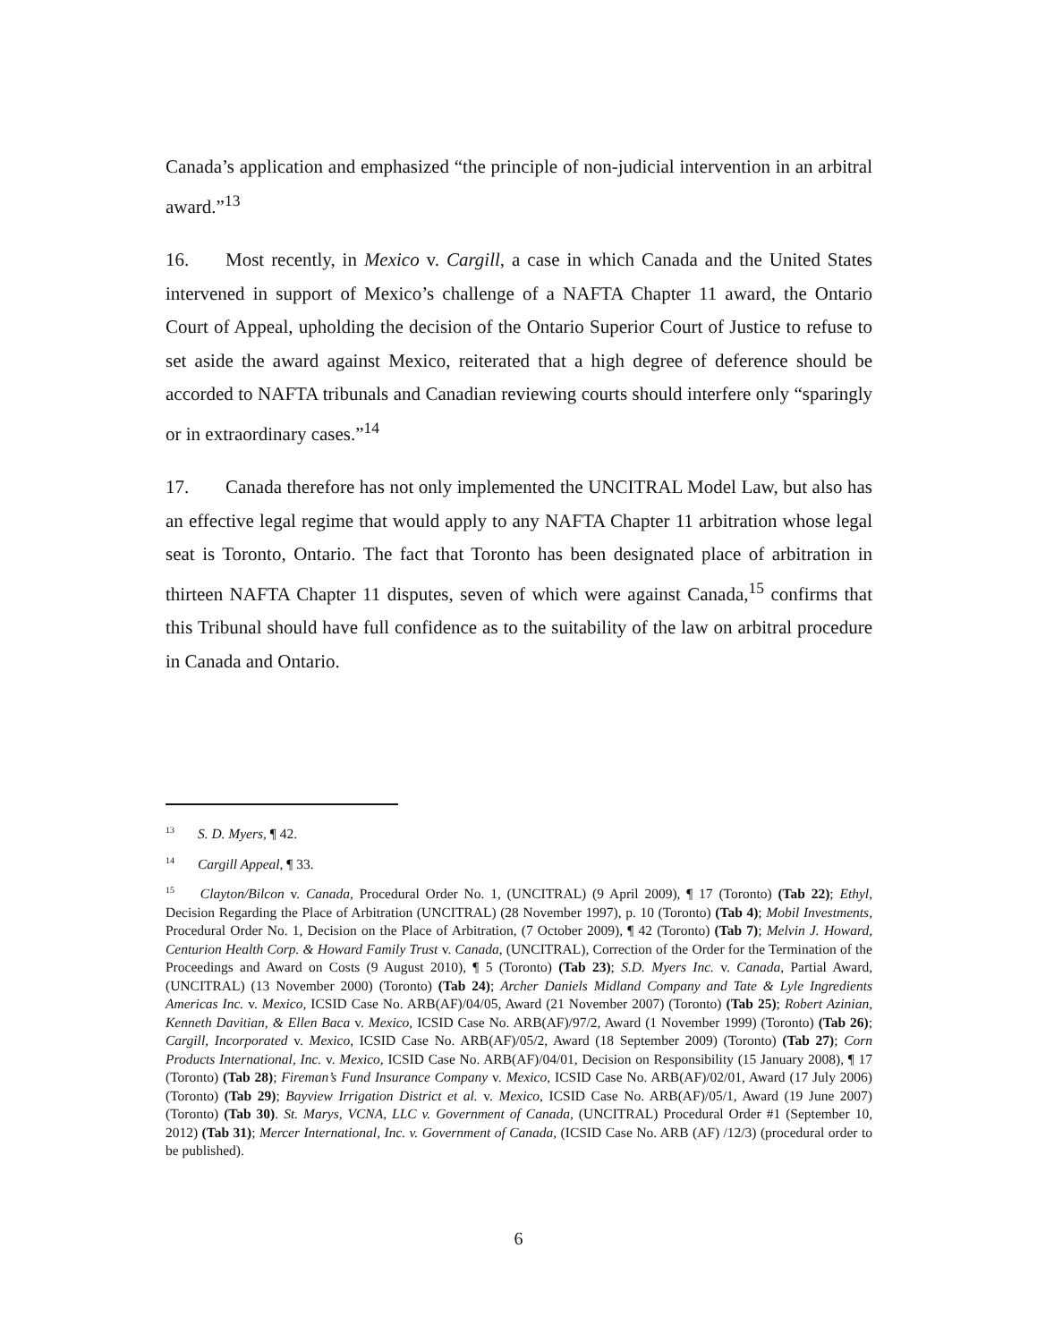Canada’s application and emphasized “the principle of non-judicial intervention in an arbitral award.”<sup>13</sup>
16. Most recently, in Mexico v. Cargill, a case in which Canada and the United States intervened in support of Mexico’s challenge of a NAFTA Chapter 11 award, the Ontario Court of Appeal, upholding the decision of the Ontario Superior Court of Justice to refuse to set aside the award against Mexico, reiterated that a high degree of deference should be accorded to NAFTA tribunals and Canadian reviewing courts should interfere only “sparingly or in extraordinary cases.”<sup>14</sup>
17. Canada therefore has not only implemented the UNCITRAL Model Law, but also has an effective legal regime that would apply to any NAFTA Chapter 11 arbitration whose legal seat is Toronto, Ontario. The fact that Toronto has been designated place of arbitration in thirteen NAFTA Chapter 11 disputes, seven of which were against Canada,<sup>15</sup> confirms that this Tribunal should have full confidence as to the suitability of the law on arbitral procedure in Canada and Ontario.
<sup>13</sup> S. D. Myers, ¶ 42.
<sup>14</sup> Cargill Appeal, ¶ 33.
<sup>15</sup> Clayton/Bilcon v. Canada, Procedural Order No. 1, (UNCITRAL) (9 April 2009), ¶ 17 (Toronto) (Tab 22); Ethyl, Decision Regarding the Place of Arbitration (UNCITRAL) (28 November 1997), p. 10 (Toronto) (Tab 4); Mobil Investments, Procedural Order No. 1, Decision on the Place of Arbitration, (7 October 2009), ¶ 42 (Toronto) (Tab 7); Melvin J. Howard, Centurion Health Corp. & Howard Family Trust v. Canada, (UNCITRAL), Correction of the Order for the Termination of the Proceedings and Award on Costs (9 August 2010), ¶ 5 (Toronto) (Tab 23); S.D. Myers Inc. v. Canada, Partial Award, (UNCITRAL) (13 November 2000) (Toronto) (Tab 24); Archer Daniels Midland Company and Tate & Lyle Ingredients Americas Inc. v. Mexico, ICSID Case No. ARB(AF)/04/05, Award (21 November 2007) (Toronto) (Tab 25); Robert Azinian, Kenneth Davitian, & Ellen Baca v. Mexico, ICSID Case No. ARB(AF)/97/2, Award (1 November 1999) (Toronto) (Tab 26); Cargill, Incorporated v. Mexico, ICSID Case No. ARB(AF)/05/2, Award (18 September 2009) (Toronto) (Tab 27); Corn Products International, Inc. v. Mexico, ICSID Case No. ARB(AF)/04/01, Decision on Responsibility (15 January 2008), ¶ 17 (Toronto) (Tab 28); Fireman’s Fund Insurance Company v. Mexico, ICSID Case No. ARB(AF)/02/01, Award (17 July 2006) (Toronto) (Tab 29); Bayview Irrigation District et al. v. Mexico, ICSID Case No. ARB(AF)/05/1, Award (19 June 2007) (Toronto) (Tab 30). St. Marys, VCNA, LLC v. Government of Canada, (UNCITRAL) Procedural Order #1 (September 10, 2012) (Tab 31); Mercer International, Inc. v. Government of Canada, (ICSID Case No. ARB (AF) /12/3) (procedural order to be published).
6